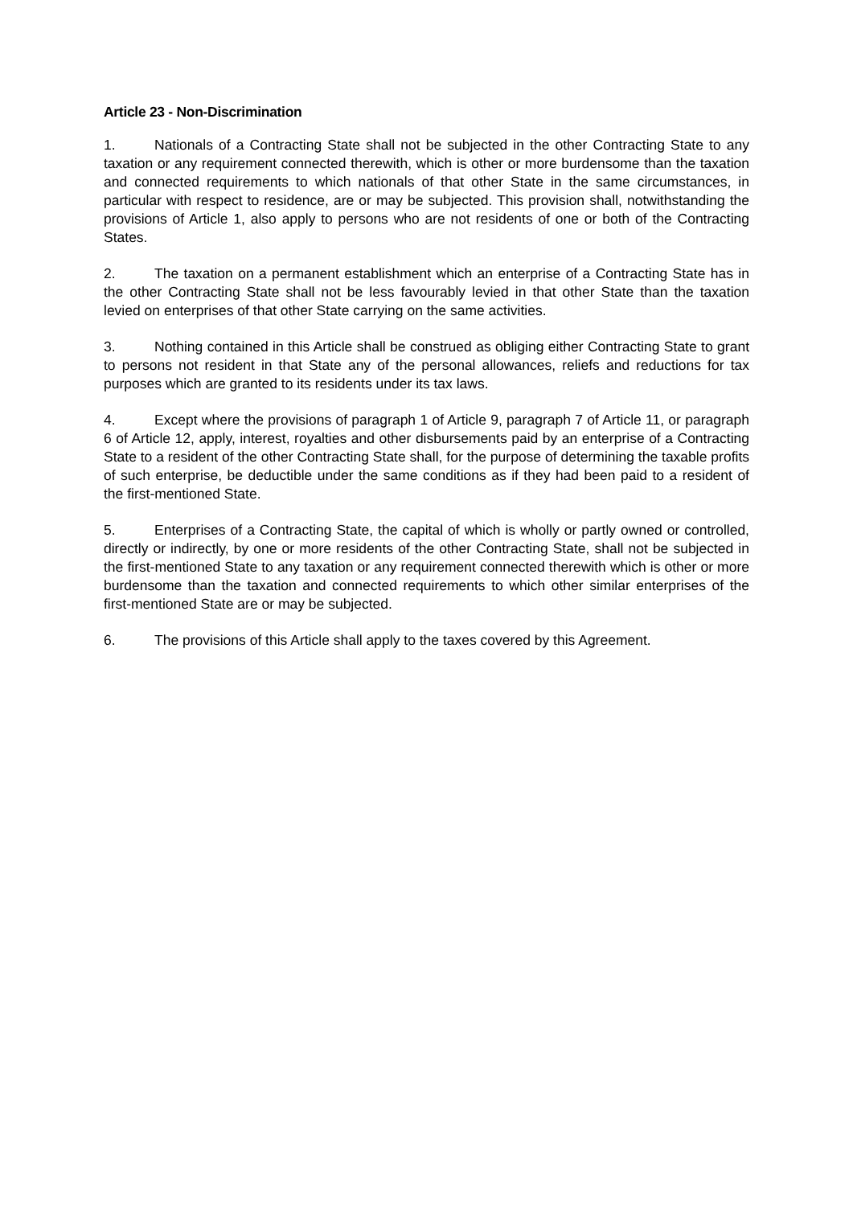Article 23 - Non-Discrimination
1. Nationals of a Contracting State shall not be subjected in the other Contracting State to any taxation or any requirement connected therewith, which is other or more burdensome than the taxation and connected requirements to which nationals of that other State in the same circumstances, in particular with respect to residence, are or may be subjected. This provision shall, notwithstanding the provisions of Article 1, also apply to persons who are not residents of one or both of the Contracting States.
2. The taxation on a permanent establishment which an enterprise of a Contracting State has in the other Contracting State shall not be less favourably levied in that other State than the taxation levied on enterprises of that other State carrying on the same activities.
3. Nothing contained in this Article shall be construed as obliging either Contracting State to grant to persons not resident in that State any of the personal allowances, reliefs and reductions for tax purposes which are granted to its residents under its tax laws.
4. Except where the provisions of paragraph 1 of Article 9, paragraph 7 of Article 11, or paragraph 6 of Article 12, apply, interest, royalties and other disbursements paid by an enterprise of a Contracting State to a resident of the other Contracting State shall, for the purpose of determining the taxable profits of such enterprise, be deductible under the same conditions as if they had been paid to a resident of the first-mentioned State.
5. Enterprises of a Contracting State, the capital of which is wholly or partly owned or controlled, directly or indirectly, by one or more residents of the other Contracting State, shall not be subjected in the first-mentioned State to any taxation or any requirement connected therewith which is other or more burdensome than the taxation and connected requirements to which other similar enterprises of the first-mentioned State are or may be subjected.
6. The provisions of this Article shall apply to the taxes covered by this Agreement.